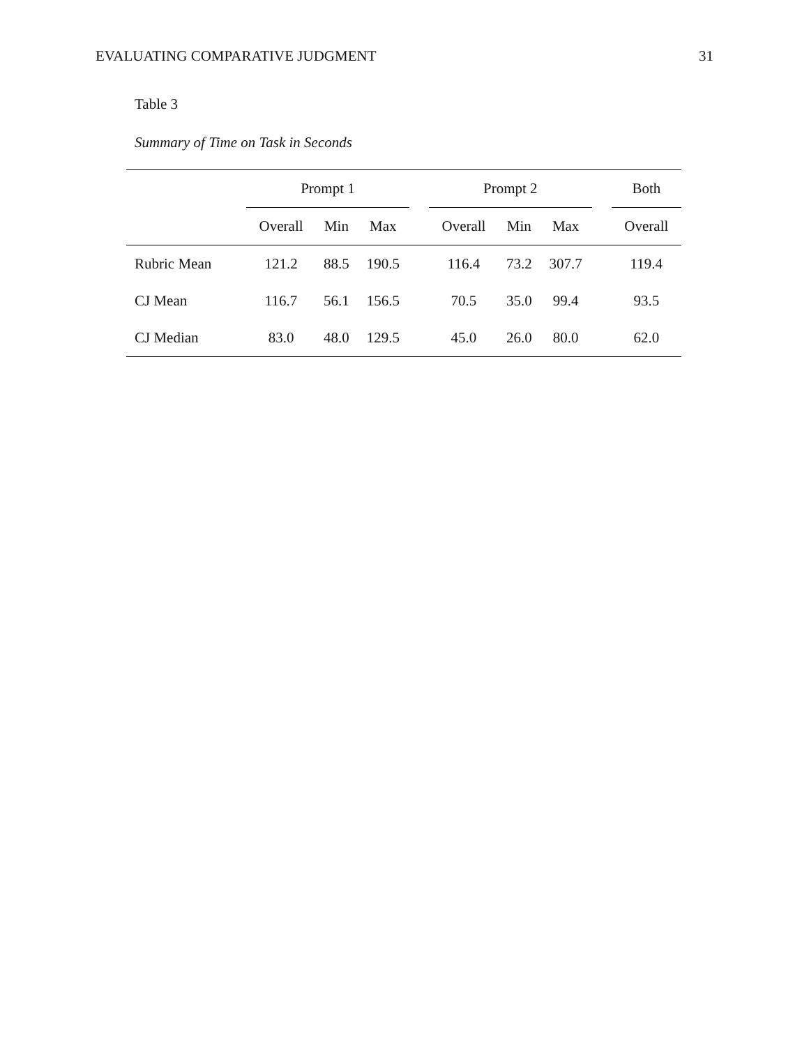EVALUATING COMPARATIVE JUDGMENT 31
Table 3
Summary of Time on Task in Seconds
| | Prompt 1 | | | | Prompt 2 | | | | Both |
| --- | --- | --- | --- | --- | --- | --- | --- | --- | --- |
| | Overall | Min | Max | | Overall | Min | Max | | Overall |
| Rubric Mean | 121.2 | 88.5 | 190.5 | | 116.4 | 73.2 | 307.7 | | 119.4 |
| CJ Mean | 116.7 | 56.1 | 156.5 | | 70.5 | 35.0 | 99.4 | | 93.5 |
| CJ Median | 83.0 | 48.0 | 129.5 | | 45.0 | 26.0 | 80.0 | | 62.0 |